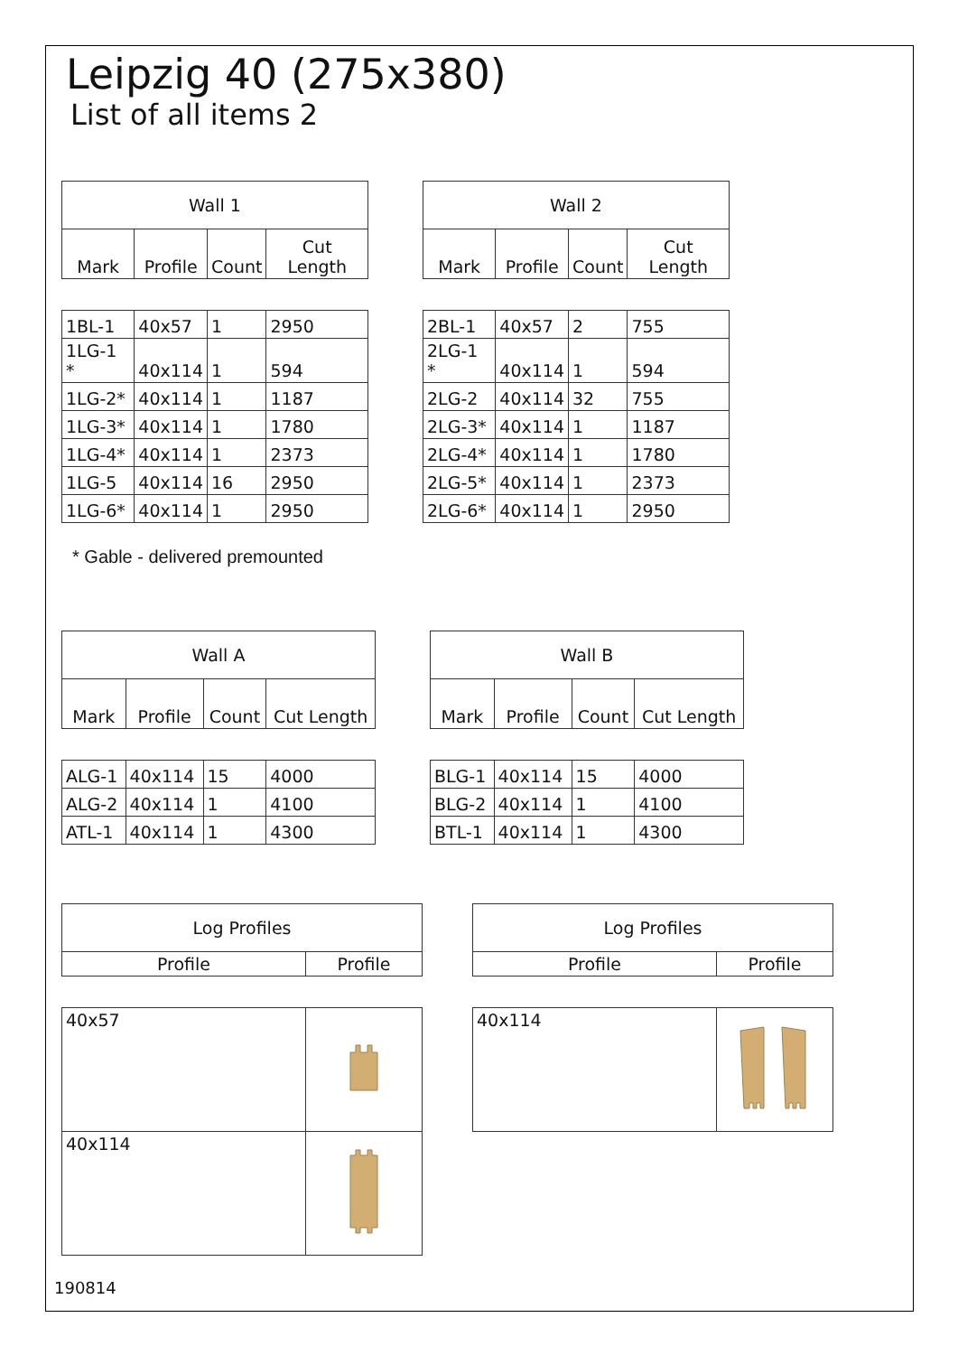Leipzig 40 (275x380)
List of all items 2
| Wall 1 | | | |
| --- | --- | --- | --- |
| Mark | Profile | Count | Cut Length |
| 1BL-1 | 40x57 | 1 | 2950 |
| 1LG-1 * | 40x114 | 1 | 594 |
| 1LG-2* | 40x114 | 1 | 1187 |
| 1LG-3* | 40x114 | 1 | 1780 |
| 1LG-4* | 40x114 | 1 | 2373 |
| 1LG-5 | 40x114 | 16 | 2950 |
| 1LG-6* | 40x114 | 1 | 2950 |
| Wall 2 | | | |
| --- | --- | --- | --- |
| Mark | Profile | Count | Cut Length |
| 2BL-1 | 40x57 | 2 | 755 |
| 2LG-1 * | 40x114 | 1 | 594 |
| 2LG-2 | 40x114 | 32 | 755 |
| 2LG-3* | 40x114 | 1 | 1187 |
| 2LG-4* | 40x114 | 1 | 1780 |
| 2LG-5* | 40x114 | 1 | 2373 |
| 2LG-6* | 40x114 | 1 | 2950 |
* Gable - delivered premounted
| Wall A | | | |
| --- | --- | --- | --- |
| Mark | Profile | Count | Cut Length |
| ALG-1 | 40x114 | 15 | 4000 |
| ALG-2 | 40x114 | 1 | 4100 |
| ATL-1 | 40x114 | 1 | 4300 |
| Wall B | | | |
| --- | --- | --- | --- |
| Mark | Profile | Count | Cut Length |
| BLG-1 | 40x114 | 15 | 4000 |
| BLG-2 | 40x114 | 1 | 4100 |
| BTL-1 | 40x114 | 1 | 4300 |
| Log Profiles | |
| --- | --- |
| Profile | Profile |
| 40x57 | |
| 40x114 | |
| Log Profiles | |
| --- | --- |
| Profile | Profile |
| 40x114 | |
190814